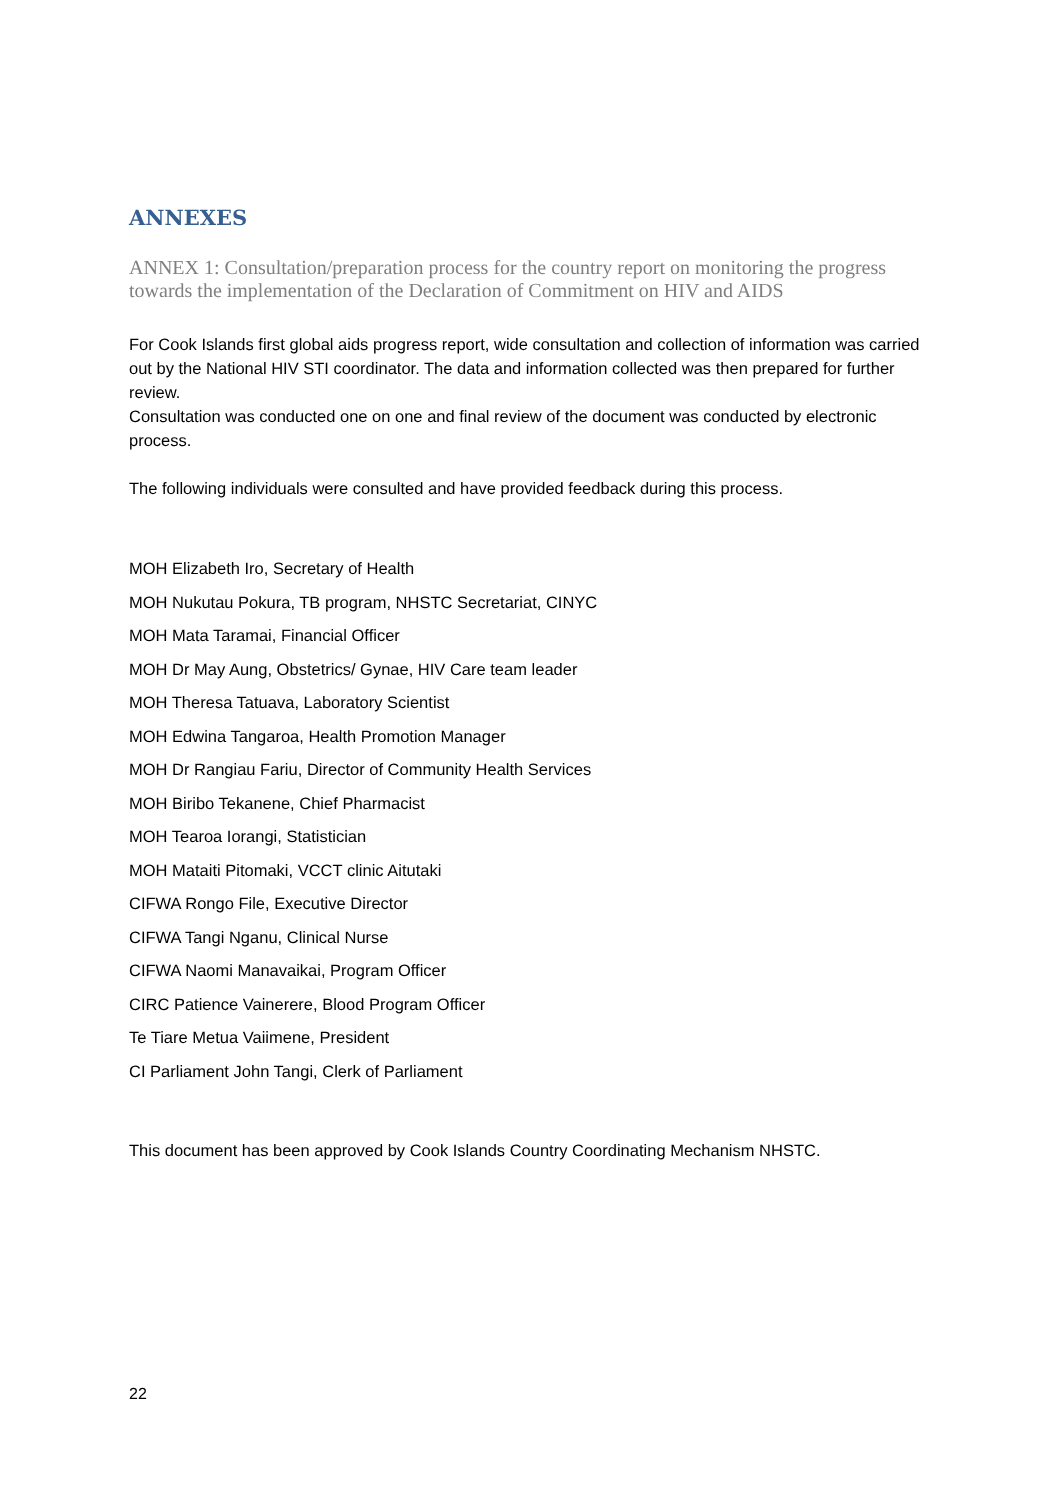ANNEXES
ANNEX 1: Consultation/preparation process for the country report on monitoring the progress towards the implementation of the Declaration of Commitment on HIV and AIDS
For Cook Islands first global aids progress report, wide consultation and collection of information was carried out by the National HIV STI coordinator. The data and information collected was then prepared for further review.
Consultation was conducted one on one and final review of the document was conducted by electronic process.
The following individuals were consulted and have provided feedback during this process.
MOH Elizabeth Iro, Secretary of Health
MOH Nukutau Pokura, TB program, NHSTC Secretariat, CINYC
MOH Mata Taramai, Financial Officer
MOH Dr May Aung, Obstetrics/ Gynae, HIV Care team leader
MOH Theresa Tatuava, Laboratory Scientist
MOH Edwina Tangaroa, Health Promotion Manager
MOH Dr Rangiau Fariu, Director of Community Health Services
MOH Biribo Tekanene, Chief Pharmacist
MOH Tearoa Iorangi, Statistician
MOH Mataiti Pitomaki, VCCT clinic Aitutaki
CIFWA Rongo File, Executive Director
CIFWA Tangi Nganu, Clinical Nurse
CIFWA Naomi Manavaikai, Program Officer
CIRC Patience Vainerere, Blood Program Officer
Te Tiare Metua Vaiimene, President
CI Parliament John Tangi, Clerk of Parliament
This document has been approved by Cook Islands Country Coordinating Mechanism NHSTC.
22